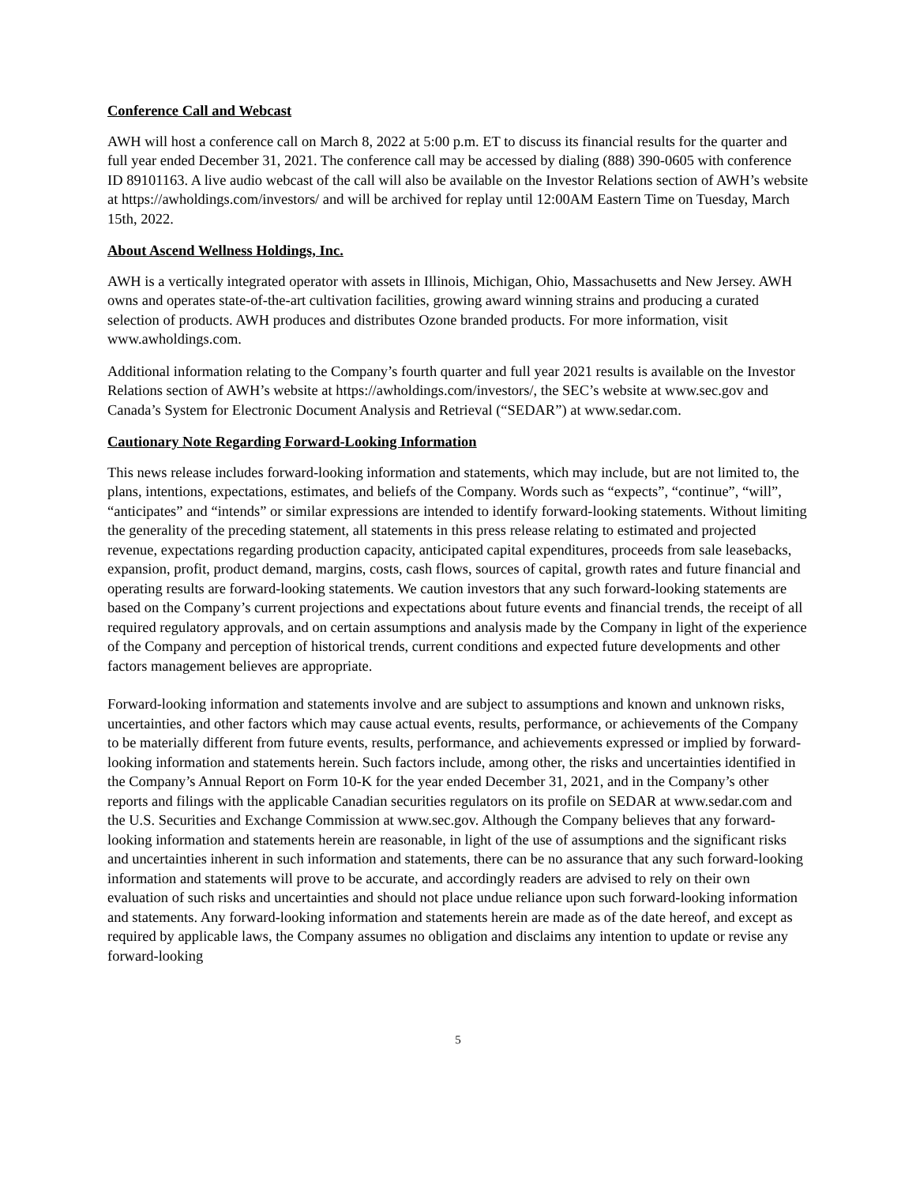Conference Call and Webcast
AWH will host a conference call on March 8, 2022 at 5:00 p.m. ET to discuss its financial results for the quarter and full year ended December 31, 2021. The conference call may be accessed by dialing (888) 390-0605 with conference ID 89101163. A live audio webcast of the call will also be available on the Investor Relations section of AWH’s website at https://awholdings.com/investors/ and will be archived for replay until 12:00AM Eastern Time on Tuesday, March 15th, 2022.
About Ascend Wellness Holdings, Inc.
AWH is a vertically integrated operator with assets in Illinois, Michigan, Ohio, Massachusetts and New Jersey. AWH owns and operates state-of-the-art cultivation facilities, growing award winning strains and producing a curated selection of products. AWH produces and distributes Ozone branded products. For more information, visit www.awholdings.com.
Additional information relating to the Company’s fourth quarter and full year 2021 results is available on the Investor Relations section of AWH’s website at https://awholdings.com/investors/, the SEC’s website at www.sec.gov and Canada’s System for Electronic Document Analysis and Retrieval (“SEDAR”) at www.sedar.com.
Cautionary Note Regarding Forward-Looking Information
This news release includes forward-looking information and statements, which may include, but are not limited to, the plans, intentions, expectations, estimates, and beliefs of the Company. Words such as “expects”, “continue”, “will”, “anticipates” and “intends” or similar expressions are intended to identify forward-looking statements. Without limiting the generality of the preceding statement, all statements in this press release relating to estimated and projected revenue, expectations regarding production capacity, anticipated capital expenditures, proceeds from sale leasebacks, expansion, profit, product demand, margins, costs, cash flows, sources of capital, growth rates and future financial and operating results are forward-looking statements. We caution investors that any such forward-looking statements are based on the Company’s current projections and expectations about future events and financial trends, the receipt of all required regulatory approvals, and on certain assumptions and analysis made by the Company in light of the experience of the Company and perception of historical trends, current conditions and expected future developments and other factors management believes are appropriate.
Forward-looking information and statements involve and are subject to assumptions and known and unknown risks, uncertainties, and other factors which may cause actual events, results, performance, or achievements of the Company to be materially different from future events, results, performance, and achievements expressed or implied by forward-looking information and statements herein. Such factors include, among other, the risks and uncertainties identified in the Company’s Annual Report on Form 10-K for the year ended December 31, 2021, and in the Company’s other reports and filings with the applicable Canadian securities regulators on its profile on SEDAR at www.sedar.com and the U.S. Securities and Exchange Commission at www.sec.gov. Although the Company believes that any forward-looking information and statements herein are reasonable, in light of the use of assumptions and the significant risks and uncertainties inherent in such information and statements, there can be no assurance that any such forward-looking information and statements will prove to be accurate, and accordingly readers are advised to rely on their own evaluation of such risks and uncertainties and should not place undue reliance upon such forward-looking information and statements. Any forward-looking information and statements herein are made as of the date hereof, and except as required by applicable laws, the Company assumes no obligation and disclaims any intention to update or revise any forward-looking
5